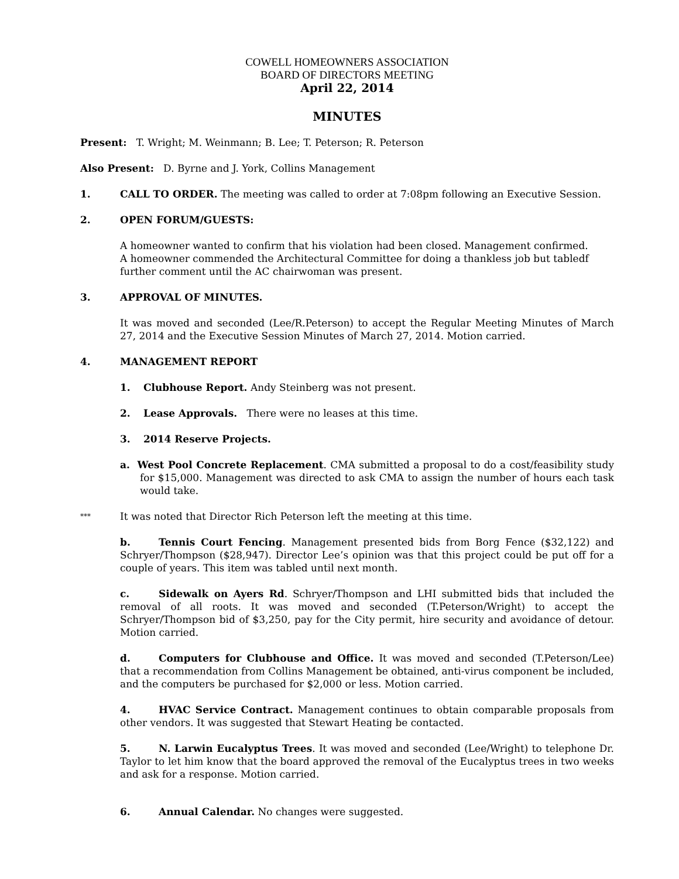COWELL HOMEOWNERS ASSOCIATION
BOARD OF DIRECTORS MEETING
April 22, 2014
MINUTES
Present: T. Wright; M. Weinmann; B. Lee; T. Peterson; R. Peterson
Also Present: D. Byrne and J. York, Collins Management
1. CALL TO ORDER. The meeting was called to order at 7:08pm following an Executive Session.
2. OPEN FORUM/GUESTS:
A homeowner wanted to confirm that his violation had been closed. Management confirmed.
A homeowner commended the Architectural Committee for doing a thankless job but tabledf further comment until the AC chairwoman was present.
3. APPROVAL OF MINUTES.
It was moved and seconded (Lee/R.Peterson) to accept the Regular Meeting Minutes of March 27, 2014 and the Executive Session Minutes of March 27, 2014. Motion carried.
4. MANAGEMENT REPORT
1. Clubhouse Report. Andy Steinberg was not present.
2. Lease Approvals. There were no leases at this time.
3. 2014 Reserve Projects.
a. West Pool Concrete Replacement. CMA submitted a proposal to do a cost/feasibility study for $15,000. Management was directed to ask CMA to assign the number of hours each task would take.
*** It was noted that Director Rich Peterson left the meeting at this time.
b. Tennis Court Fencing. Management presented bids from Borg Fence ($32,122) and Schryer/Thompson ($28,947). Director Lee’s opinion was that this project could be put off for a couple of years. This item was tabled until next month.
c. Sidewalk on Ayers Rd. Schryer/Thompson and LHI submitted bids that included the removal of all roots. It was moved and seconded (T.Peterson/Wright) to accept the Schryer/Thompson bid of $3,250, pay for the City permit, hire security and avoidance of detour. Motion carried.
d. Computers for Clubhouse and Office. It was moved and seconded (T.Peterson/Lee) that a recommendation from Collins Management be obtained, anti-virus component be included, and the computers be purchased for $2,000 or less. Motion carried.
4. HVAC Service Contract. Management continues to obtain comparable proposals from other vendors. It was suggested that Stewart Heating be contacted.
5. N. Larwin Eucalyptus Trees. It was moved and seconded (Lee/Wright) to telephone Dr. Taylor to let him know that the board approved the removal of the Eucalyptus trees in two weeks and ask for a response. Motion carried.
6. Annual Calendar. No changes were suggested.